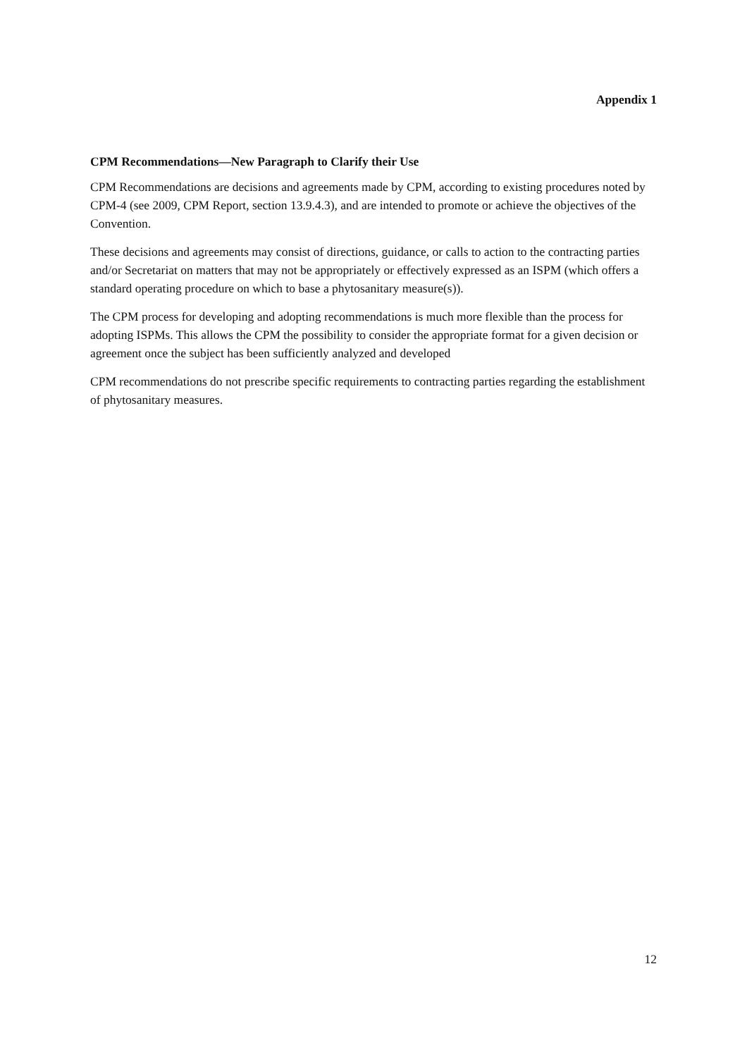Appendix 1
CPM Recommendations—New Paragraph to Clarify their Use
CPM Recommendations are decisions and agreements made by CPM, according to existing procedures noted by CPM-4 (see 2009, CPM Report, section 13.9.4.3), and are intended to promote or achieve the objectives of the Convention.
These decisions and agreements may consist of directions, guidance, or calls to action to the contracting parties and/or Secretariat on matters that may not be appropriately or effectively expressed as an ISPM (which offers a standard operating procedure on which to base a phytosanitary measure(s)).
The CPM process for developing and adopting recommendations is much more flexible than the process for adopting ISPMs. This allows the CPM the possibility to consider the appropriate format for a given decision or agreement once the subject has been sufficiently analyzed and developed
CPM recommendations do not prescribe specific requirements to contracting parties regarding the establishment of phytosanitary measures.
12